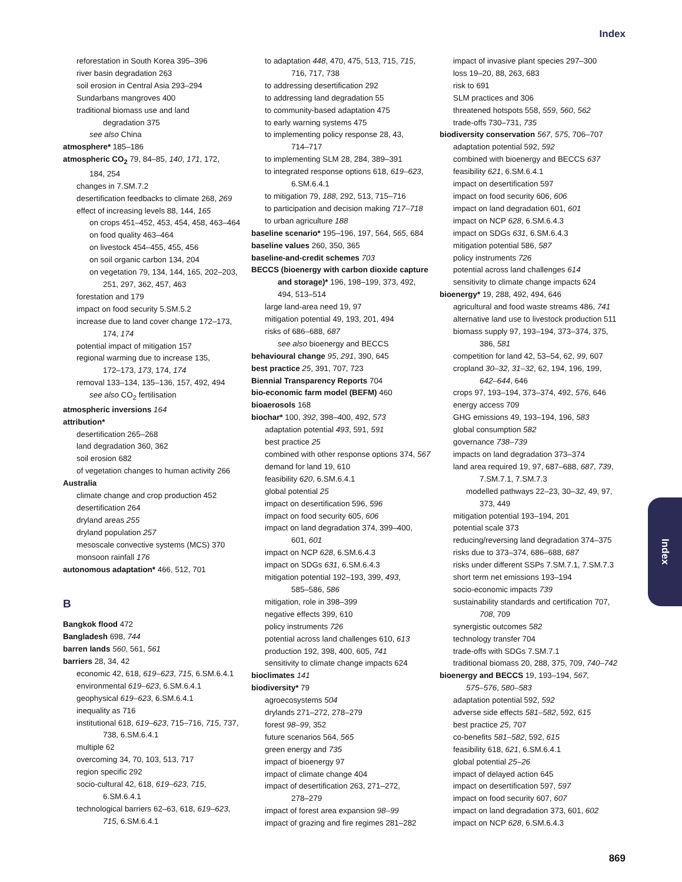Index
reforestation in South Korea 395–396
river basin degradation 263
soil erosion in Central Asia 293–294
Sundarbans mangroves 400
traditional biomass use and land
degradation 375
see also China
atmosphere* 185–186
atmospheric CO<sub>2</sub> 79, 84–85, 140, 171, 172,
184, 254
changes in 7.SM.7.2
desertification feedbacks to climate 268, 269
effect of increasing levels 88, 144, 165
on crops 451–452, 453, 454, 458, 463–464
on food quality 463–464
on livestock 454–455, 455, 456
on soil organic carbon 134, 204
on vegetation 79, 134, 144, 165, 202–203,
251, 297, 362, 457, 463
forestation and 179
impact on food security 5.SM.5.2
increase due to land cover change 172–173,
174, 174
potential impact of mitigation 157
regional warming due to increase 135,
172–173, 173, 174, 174
removal 133–134, 135–136, 157, 492, 494
see also CO<sub>2</sub> fertilisation
atmospheric inversions 164
attribution*
desertification 265–268
land degradation 360, 362
soil erosion 682
of vegetation changes to human activity 266
Australia
climate change and crop production 452
desertification 264
dryland areas 255
dryland population 257
mesoscale convective systems (MCS) 370
monsoon rainfall 176
autonomous adaptation* 466, 512, 701
B
Bangkok flood 472
Bangladesh 698, 744
barren lands 560, 561, 561
barriers 28, 34, 42
economic 42, 618, 619–623, 715, 6.SM.6.4.1
environmental 619–623, 6.SM.6.4.1
geophysical 619–623, 6.SM.6.4.1
inequality as 716
institutional 618, 619–623, 715–716, 715, 737,
738, 6.SM.6.4.1
multiple 62
overcoming 34, 70, 103, 513, 717
region specific 292
socio-cultural 42, 618, 619–623, 715,
6.SM.6.4.1
technological barriers 62–63, 618, 619–623,
715, 6.SM.6.4.1
to adaptation 448, 470, 475, 513, 715, 715,
716, 717, 738
to addressing desertification 292
to addressing land degradation 55
to community-based adaptation 475
to early warning systems 475
to implementing policy response 28, 43,
714–717
to implementing SLM 28, 284, 389–391
to integrated response options 618, 619–623,
6.SM.6.4.1
to mitigation 79, 188, 292, 513, 715–716
to participation and decision making 717–718
to urban agriculture 188
baseline scenario* 195–196, 197, 564, 565, 684
baseline values 260, 350, 365
baseline-and-credit schemes 703
BECCS (bioenergy with carbon dioxide capture
and storage)* 196, 198–199, 373, 492,
494, 513–514
large land-area need 19, 97
mitigation potential 49, 193, 201, 494
risks of 686–688, 687
see also bioenergy and BECCS
behavioural change 95, 291, 390, 645
best practice 25, 391, 707, 723
Biennial Transparency Reports 704
bio-economic farm model (BEFM) 460
bioaerosols 168
biochar* 100, 392, 398–400, 492, 573
adaptation potential 493, 591, 591
best practice 25
combined with other response options 374, 567
demand for land 19, 610
feasibility 620, 6.SM.6.4.1
global potential 25
impact on desertification 596, 596
impact on food security 605, 606
impact on land degradation 374, 399–400,
601, 601
impact on NCP 628, 6.SM.6.4.3
impact on SDGs 631, 6.SM.6.4.3
mitigation potential 192–193, 399, 493,
585–586, 586
mitigation, role in 398–399
negative effects 399, 610
policy instruments 726
potential across land challenges 610, 613
production 192, 398, 400, 605, 741
sensitivity to climate change impacts 624
bioclimates 141
biodiversity* 79
agroecosystems 504
drylands 271–272, 278–279
forest 98–99, 352
future scenarios 564, 565
green energy and 735
impact of bioenergy 97
impact of climate change 404
impact of desertification 263, 271–272,
278–279
impact of forest area expansion 98–99
impact of grazing and fire regimes 281–282
impact of invasive plant species 297–300
loss 19–20, 88, 263, 683
risk to 691
SLM practices and 306
threatened hotspots 558, 559, 560, 562
trade-offs 730–731, 735
biodiversity conservation 567, 575, 706–707
adaptation potential 592, 592
combined with bioenergy and BECCS 637
feasibility 621, 6.SM.6.4.1
impact on desertification 597
impact on food security 606, 606
impact on land degradation 601, 601
impact on NCP 628, 6.SM.6.4.3
impact on SDGs 631, 6.SM.6.4.3
mitigation potential 586, 587
policy instruments 726
potential across land challenges 614
sensitivity to climate change impacts 624
bioenergy* 19, 288, 492, 494, 646
agricultural and food waste streams 486, 741
alternative land use to livestock production 511
biomass supply 97, 193–194, 373–374, 375,
386, 581
competition for land 42, 53–54, 62, 99, 607
cropland 30–32, 31–32, 62, 194, 196, 199,
642–644, 646
crops 97, 193–194, 373–374, 492, 576, 646
energy access 709
GHG emissions 49, 193–194, 196, 583
global consumption 582
governance 738–739
impacts on land degradation 373–374
land area required 19, 97, 687–688, 687, 739,
7.SM.7.1, 7.SM.7.3
modelled pathways 22–23, 30–32, 49, 97,
373, 449
mitigation potential 193–194, 201
potential scale 373
reducing/reversing land degradation 374–375
risks due to 373–374, 686–688, 687
risks under different SSPs 7.SM.7.1, 7.SM.7.3
short term net emissions 193–194
socio-economic impacts 739
sustainability standards and certification 707,
708, 709
synergistic outcomes 582
technology transfer 704
trade-offs with SDGs 7.SM.7.1
traditional biomass 20, 288, 375, 709, 740–742
bioenergy and BECCS 19, 193–194, 567,
575–576, 580–583
adaptation potential 592, 592
adverse side effects 581–582, 592, 615
best practice 25, 707
co-benefits 581–582, 592, 615
feasibility 618, 621, 6.SM.6.4.1
global potential 25–26
impact of delayed action 645
impact on desertification 597, 597
impact on food security 607, 607
impact on land degradation 373, 601, 602
impact on NCP 628, 6.SM.6.4.3
Index
869